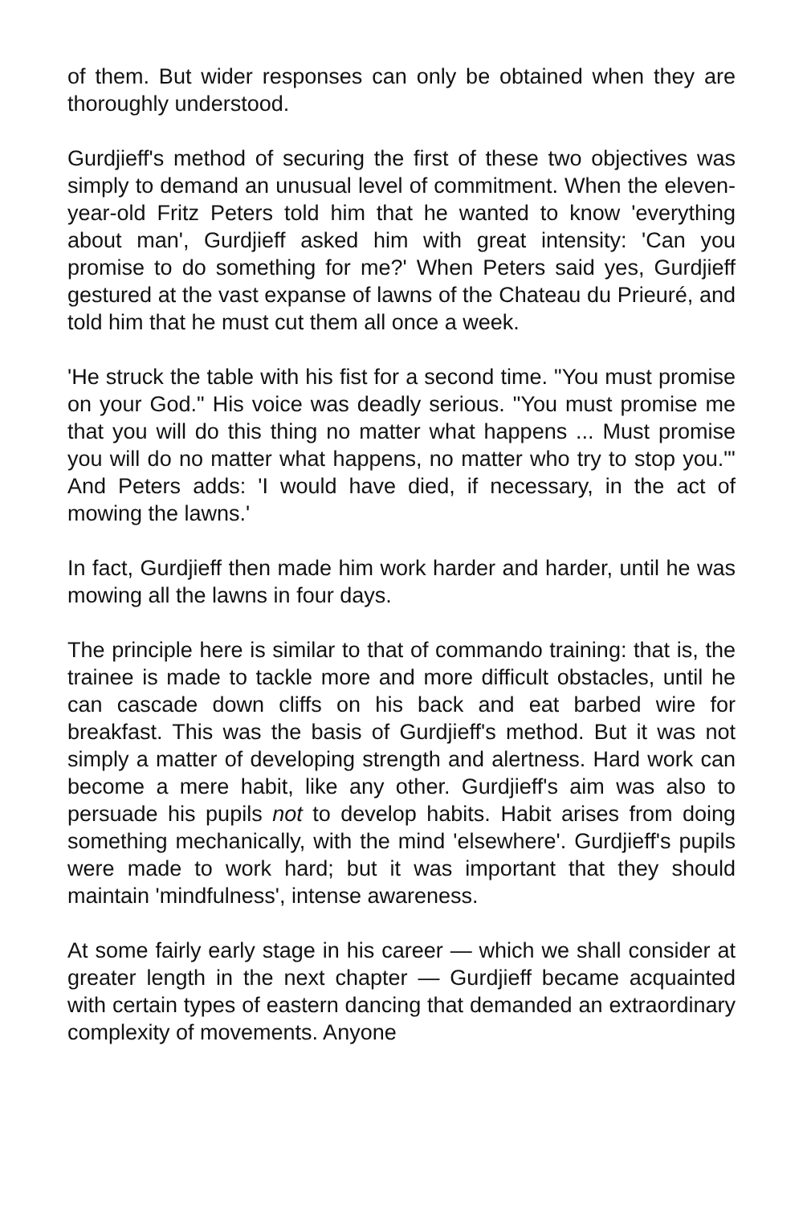of them. But wider responses can only be obtained when they are thoroughly understood.
Gurdjieff's method of securing the first of these two objectives was simply to demand an unusual level of commitment. When the eleven-year-old Fritz Peters told him that he wanted to know 'everything about man', Gurdjieff asked him with great intensity: 'Can you promise to do something for me?' When Peters said yes, Gurdjieff gestured at the vast expanse of lawns of the Chateau du Prieuré, and told him that he must cut them all once a week.
'He struck the table with his fist for a second time. "You must promise on your God." His voice was deadly serious. "You must promise me that you will do this thing no matter what happens ... Must promise you will do no matter what happens, no matter who try to stop you."' And Peters adds: 'I would have died, if necessary, in the act of mowing the lawns.'
In fact, Gurdjieff then made him work harder and harder, until he was mowing all the lawns in four days.
The principle here is similar to that of commando training: that is, the trainee is made to tackle more and more difficult obstacles, until he can cascade down cliffs on his back and eat barbed wire for breakfast. This was the basis of Gurdjieff's method. But it was not simply a matter of developing strength and alertness. Hard work can become a mere habit, like any other. Gurdjieff's aim was also to persuade his pupils not to develop habits. Habit arises from doing something mechanically, with the mind 'elsewhere'. Gurdjieff's pupils were made to work hard; but it was important that they should maintain 'mindfulness', intense awareness.
At some fairly early stage in his career — which we shall consider at greater length in the next chapter — Gurdjieff became acquainted with certain types of eastern dancing that demanded an extraordinary complexity of movements. Anyone